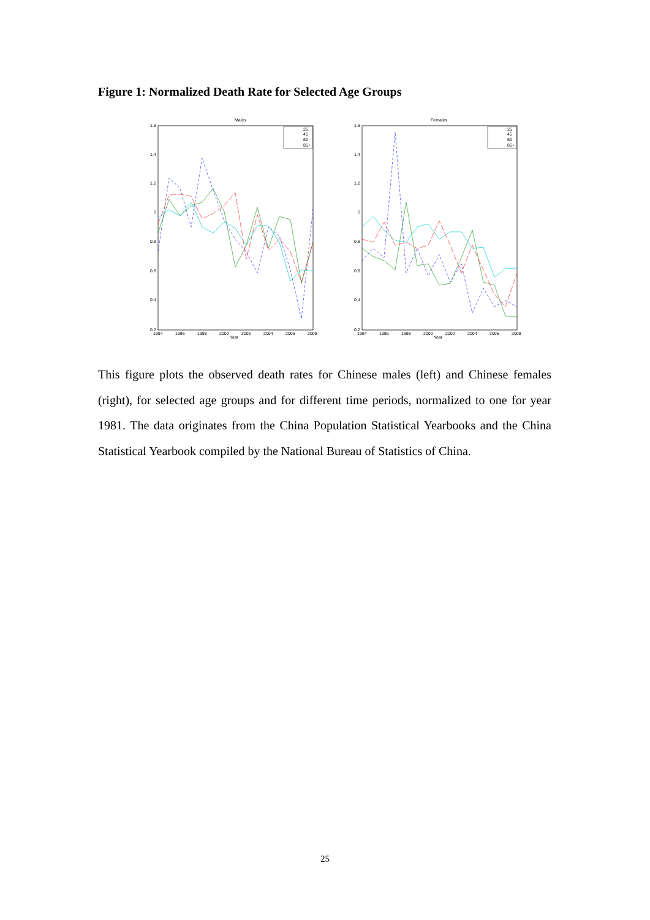Figure 1: Normalized Death Rate for Selected Age Groups
Males
1.6
1.4
1.2
1
0.8
0.6
0.4
0.2
1994
1996
1998
2000
2002
2004
2006
2008
Year
25
45
60
85+
Females
1.6
1.4
1.2
1
0.8
0.6
0.4
0.2
1994
1996
1998
2000
2002
2004
2006
2008
Year
25
45
60
85+
This figure plots the observed death rates for Chinese males (left) and Chinese females (right), for selected age groups and for different time periods, normalized to one for year 1981. The data originates from the China Population Statistical Yearbooks and the China Statistical Yearbook compiled by the National Bureau of Statistics of China.
25